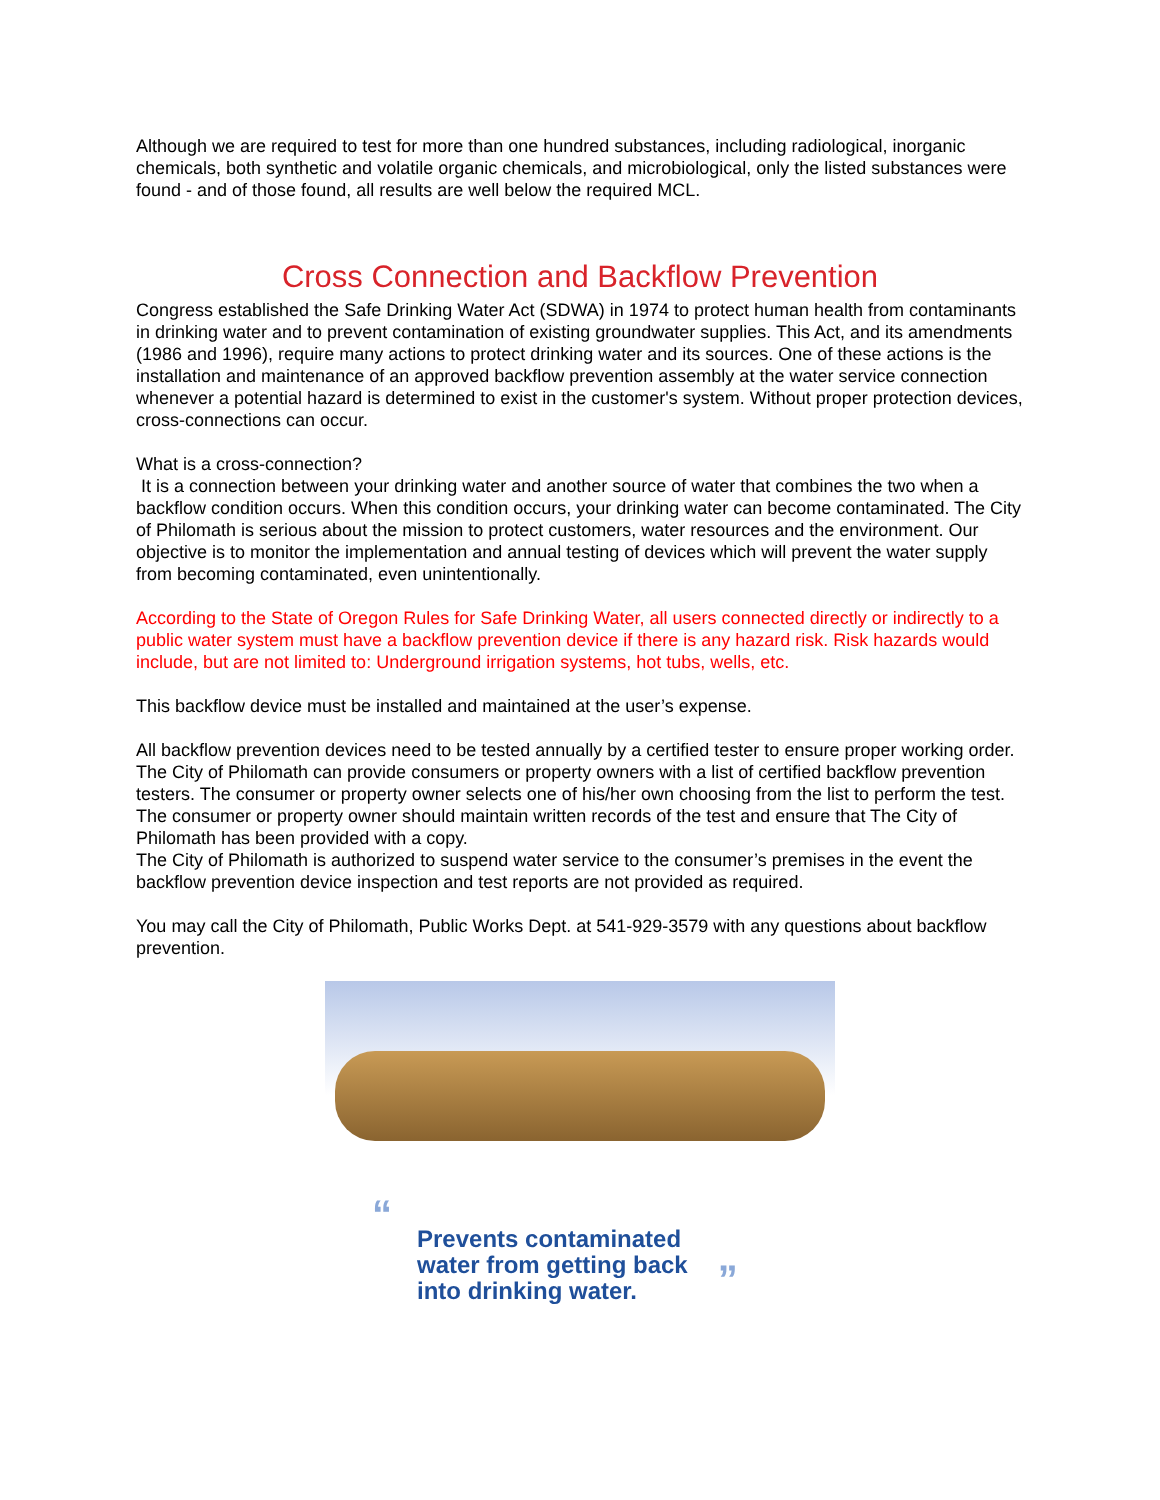Although we are required to test for more than one hundred substances, including radiological, inorganic chemicals, both synthetic and volatile organic chemicals, and microbiological, only the listed substances were found - and of those found, all results are well below the required MCL.
Cross Connection and Backflow Prevention
Congress established the Safe Drinking Water Act (SDWA) in 1974 to protect human health from contaminants in drinking water and to prevent contamination of existing groundwater supplies. This Act, and its amendments (1986 and 1996), require many actions to protect drinking water and its sources. One of these actions is the installation and maintenance of an approved backflow prevention assembly at the water service connection whenever a potential hazard is determined to exist in the customer's system. Without proper protection devices, cross-connections can occur.
What is a cross-connection?
It is a connection between your drinking water and another source of water that combines the two when a backflow condition occurs. When this condition occurs, your drinking water can become contaminated. The City of Philomath is serious about the mission to protect customers, water resources and the environment. Our objective is to monitor the implementation and annual testing of devices which will prevent the water supply from becoming contaminated, even unintentionally.
According to the State of Oregon Rules for Safe Drinking Water, all users connected directly or indirectly to a public water system must have a backflow prevention device if there is any hazard risk. Risk hazards would include, but are not limited to: Underground irrigation systems, hot tubs, wells, etc.
This backflow device must be installed and maintained at the user’s expense.
All backflow prevention devices need to be tested annually by a certified tester to ensure proper working order. The City of Philomath can provide consumers or property owners with a list of certified backflow prevention testers. The consumer or property owner selects one of his/her own choosing from the list to perform the test. The consumer or property owner should maintain written records of the test and ensure that The City of Philomath has been provided with a copy.
The City of Philomath is authorized to suspend water service to the consumer’s premises in the event the backflow prevention device inspection and test reports are not provided as required.
You may call the City of Philomath, Public Works Dept. at 541-929-3579 with any questions about backflow prevention.
“Prevents contaminated
water from getting back
into drinking water.”